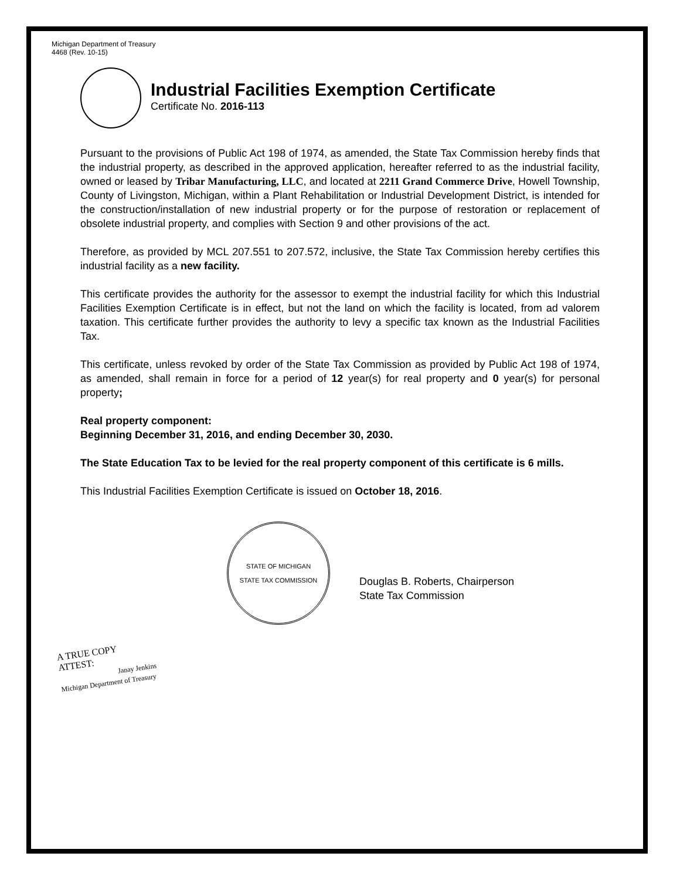Michigan Department of Treasury
4468 (Rev. 10-15)
Industrial Facilities Exemption Certificate
Certificate No. 2016-113
Pursuant to the provisions of Public Act 198 of 1974, as amended, the State Tax Commission hereby finds that the industrial property, as described in the approved application, hereafter referred to as the industrial facility, owned or leased by Tribar Manufacturing, LLC, and located at 2211 Grand Commerce Drive, Howell Township, County of Livingston, Michigan, within a Plant Rehabilitation or Industrial Development District, is intended for the construction/installation of new industrial property or for the purpose of restoration or replacement of obsolete industrial property, and complies with Section 9 and other provisions of the act.
Therefore, as provided by MCL 207.551 to 207.572, inclusive, the State Tax Commission hereby certifies this industrial facility as a new facility.
This certificate provides the authority for the assessor to exempt the industrial facility for which this Industrial Facilities Exemption Certificate is in effect, but not the land on which the facility is located, from ad valorem taxation. This certificate further provides the authority to levy a specific tax known as the Industrial Facilities Tax.
This certificate, unless revoked by order of the State Tax Commission as provided by Public Act 198 of 1974, as amended, shall remain in force for a period of 12 year(s) for real property and 0 year(s) for personal property;
Real property component:
Beginning December 31, 2016, and ending December 30, 2030.
The State Education Tax to be levied for the real property component of this certificate is 6 mills.
This Industrial Facilities Exemption Certificate is issued on October 18, 2016.
STATE OF MICHIGAN
STATE TAX COMMISSION
Douglas B. Roberts, Chairperson
State Tax Commission
A TRUE COPY
ATTEST:
Janay Jenkins
Michigan Department of Treasury